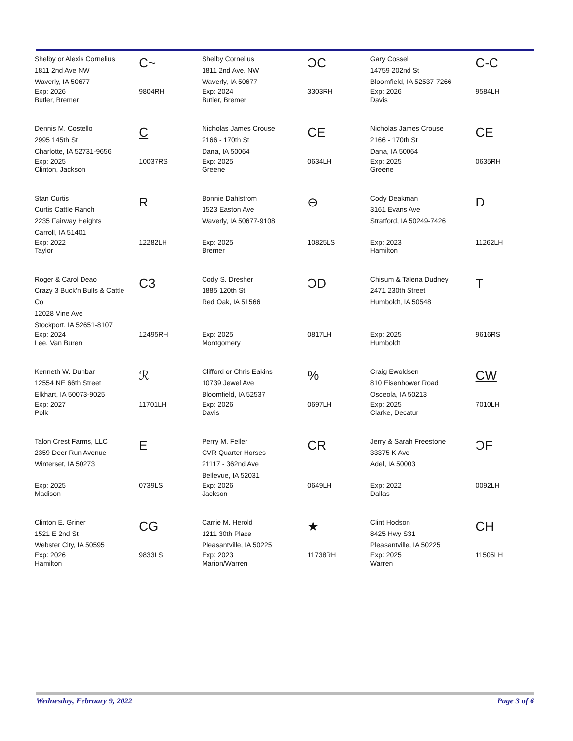| Shelby or Alexis Cornelius 1811 2nd Ave NW Waverly, IA 50677 | C~ | Shelby Cornelius 1811 2nd Ave. NW Waverly, IA 50677 | ƆC | Gary Cossel 14759 202nd St Bloomfield, IA 52537-7266 | C-C |
| Exp: 2026 Butler, Bremer | 9804RH | Exp: 2024 Butler, Bremer | 3303RH | Exp: 2026 Davis | 9584LH |
| Dennis M. Costello 2995 145th St Charlotte, IA 52731-9656 | C | Nicholas James Crouse 2166 - 170th St Dana, IA 50064 | CE | Nicholas James Crouse 2166 - 170th St Dana, IA 50064 | CE |
| Exp: 2025 Clinton, Jackson | 10037RS | Exp: 2025 Greene | 0634LH | Exp: 2025 Greene | 0635RH |
| Stan Curtis Curtis Cattle Ranch 2235 Fairway Heights Carroll, IA 51401 | R | Bonnie Dahlstrom 1523 Easton Ave Waverly, IA 50677-9108 | ⊖ | Cody Deakman 3161 Evans Ave Stratford, IA 50249-7426 | D |
| Exp: 2022 Taylor | 12282LH | Exp: 2025 Bremer | 10825LS | Exp: 2023 Hamilton | 11262LH |
| Roger & Carol Deao Crazy 3 Buck'n Bulls & Cattle Co 12028 Vine Ave Stockport, IA 52651-8107 | C3 | Cody S. Dresher 1885 120th St Red Oak, IA 51566 | ƆD | Chisum & Talena Dudney 2471 230th Street Humboldt, IA 50548 | T |
| Exp: 2024 Lee, Van Buren | 12495RH | Exp: 2025 Montgomery | 0817LH | Exp: 2025 Humboldt | 9616RS |
| Kenneth W. Dunbar 12554 NE 66th Street Elkhart, IA 50073-9025 | ℛ | Clifford or Chris Eakins 10739 Jewel Ave Bloomfield, IA 52537 | % | Craig Ewoldsen 810 Eisenhower Road Osceola, IA 50213 | CW |
| Exp: 2027 Polk | 11701LH | Exp: 2026 Davis | 0697LH | Exp: 2025 Clarke, Decatur | 7010LH |
| Talon Crest Farms, LLC 2359 Deer Run Avenue Winterset, IA 50273 | E | Perry M. Feller CVR Quarter Horses 21117 - 362nd Ave Bellevue, IA 52031 | CR | Jerry & Sarah Freestone 33375 K Ave Adel, IA 50003 | ƆF |
| Exp: 2025 Madison | 0739LS | Exp: 2026 Jackson | 0649LH | Exp: 2022 Dallas | 0092LH |
| Clinton E. Griner 1521 E 2nd St Webster City, IA 50595 | CG | Carrie M. Herold 1211 30th Place Pleasantville, IA 50225 | ★ | Clint Hodson 8425 Hwy S31 Pleasantville, IA 50225 | CH |
| Exp: 2026 Hamilton | 9833LS | Exp: 2023 Marion/Warren | 11738RH | Exp: 2025 Warren | 11505LH |
Wednesday, February 9, 2022 Page 3 of 6